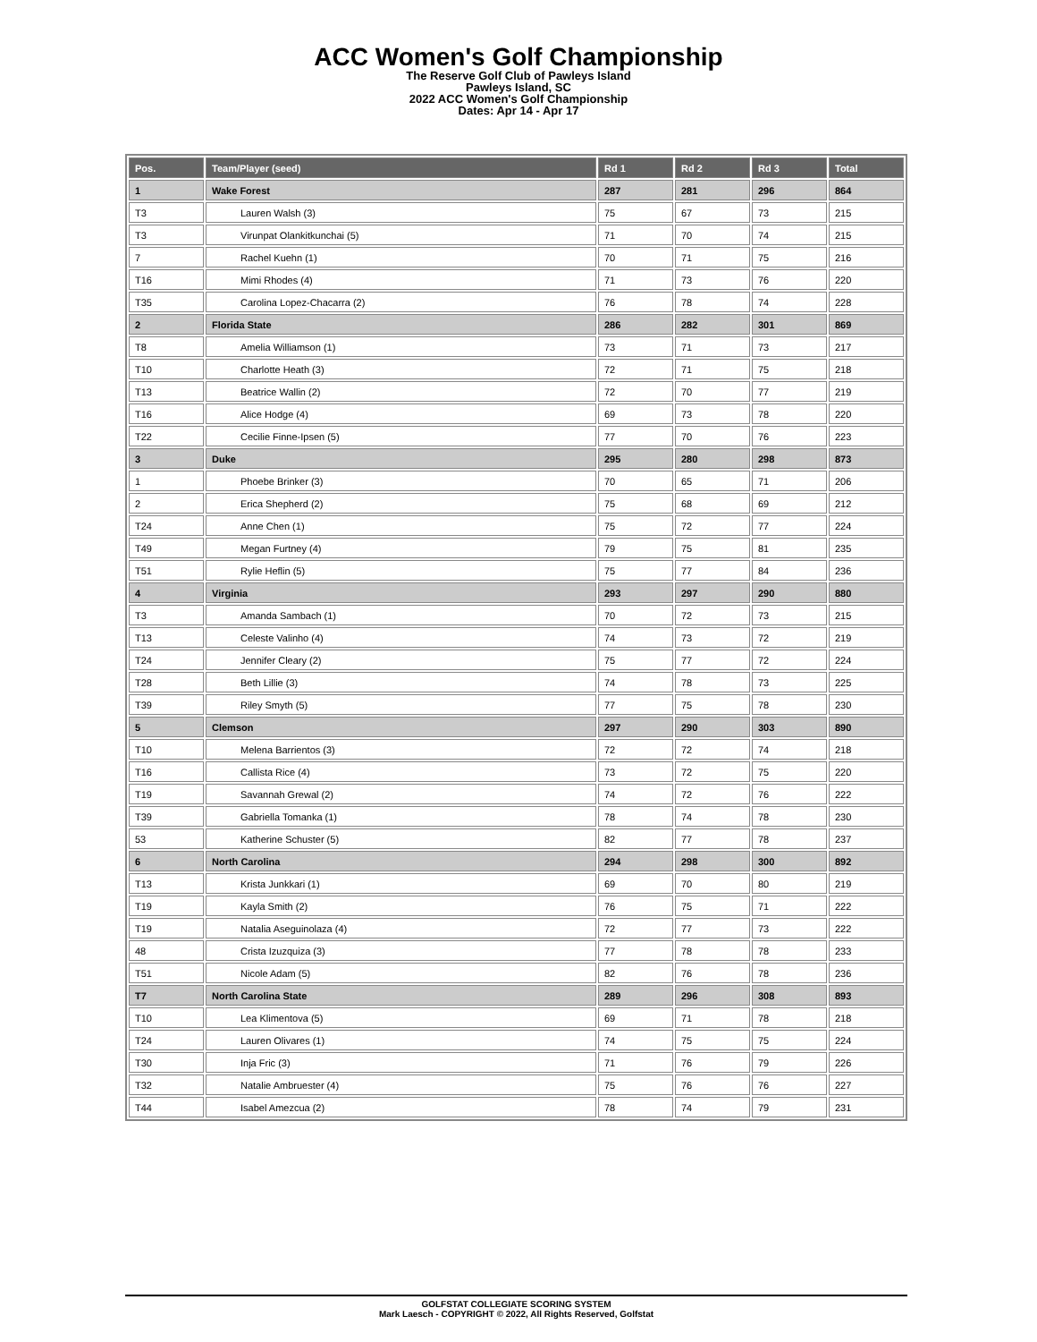ACC Women's Golf Championship
The Reserve Golf Club of Pawleys Island
Pawleys Island, SC
2022 ACC Women's Golf Championship
Dates: Apr 14 - Apr 17
| Pos. | Team/Player (seed) | Rd 1 | Rd 2 | Rd 3 | Total |
| --- | --- | --- | --- | --- | --- |
| 1 | Wake Forest | 287 | 281 | 296 | 864 |
| T3 | Lauren Walsh (3) | 75 | 67 | 73 | 215 |
| T3 | Virunpat Olankitkunchai (5) | 71 | 70 | 74 | 215 |
| 7 | Rachel Kuehn (1) | 70 | 71 | 75 | 216 |
| T16 | Mimi Rhodes (4) | 71 | 73 | 76 | 220 |
| T35 | Carolina Lopez-Chacarra (2) | 76 | 78 | 74 | 228 |
| 2 | Florida State | 286 | 282 | 301 | 869 |
| T8 | Amelia Williamson (1) | 73 | 71 | 73 | 217 |
| T10 | Charlotte Heath (3) | 72 | 71 | 75 | 218 |
| T13 | Beatrice Wallin (2) | 72 | 70 | 77 | 219 |
| T16 | Alice Hodge (4) | 69 | 73 | 78 | 220 |
| T22 | Cecilie Finne-Ipsen (5) | 77 | 70 | 76 | 223 |
| 3 | Duke | 295 | 280 | 298 | 873 |
| 1 | Phoebe Brinker (3) | 70 | 65 | 71 | 206 |
| 2 | Erica Shepherd (2) | 75 | 68 | 69 | 212 |
| T24 | Anne Chen (1) | 75 | 72 | 77 | 224 |
| T49 | Megan Furtney (4) | 79 | 75 | 81 | 235 |
| T51 | Rylie Heflin (5) | 75 | 77 | 84 | 236 |
| 4 | Virginia | 293 | 297 | 290 | 880 |
| T3 | Amanda Sambach (1) | 70 | 72 | 73 | 215 |
| T13 | Celeste Valinho (4) | 74 | 73 | 72 | 219 |
| T24 | Jennifer Cleary (2) | 75 | 77 | 72 | 224 |
| T28 | Beth Lillie (3) | 74 | 78 | 73 | 225 |
| T39 | Riley Smyth (5) | 77 | 75 | 78 | 230 |
| 5 | Clemson | 297 | 290 | 303 | 890 |
| T10 | Melena Barrientos (3) | 72 | 72 | 74 | 218 |
| T16 | Callista Rice (4) | 73 | 72 | 75 | 220 |
| T19 | Savannah Grewal (2) | 74 | 72 | 76 | 222 |
| T39 | Gabriella Tomanka (1) | 78 | 74 | 78 | 230 |
| 53 | Katherine Schuster (5) | 82 | 77 | 78 | 237 |
| 6 | North Carolina | 294 | 298 | 300 | 892 |
| T13 | Krista Junkkari (1) | 69 | 70 | 80 | 219 |
| T19 | Kayla Smith (2) | 76 | 75 | 71 | 222 |
| T19 | Natalia Aseguinolaza (4) | 72 | 77 | 73 | 222 |
| 48 | Crista Izuzquiza (3) | 77 | 78 | 78 | 233 |
| T51 | Nicole Adam (5) | 82 | 76 | 78 | 236 |
| T7 | North Carolina State | 289 | 296 | 308 | 893 |
| T10 | Lea Klimentova (5) | 69 | 71 | 78 | 218 |
| T24 | Lauren Olivares (1) | 74 | 75 | 75 | 224 |
| T30 | Inja Fric (3) | 71 | 76 | 79 | 226 |
| T32 | Natalie Ambruester (4) | 75 | 76 | 76 | 227 |
| T44 | Isabel Amezcua (2) | 78 | 74 | 79 | 231 |
GOLFSTAT COLLEGIATE SCORING SYSTEM
Mark Laesch - COPYRIGHT © 2022, All Rights Reserved, Golfstat